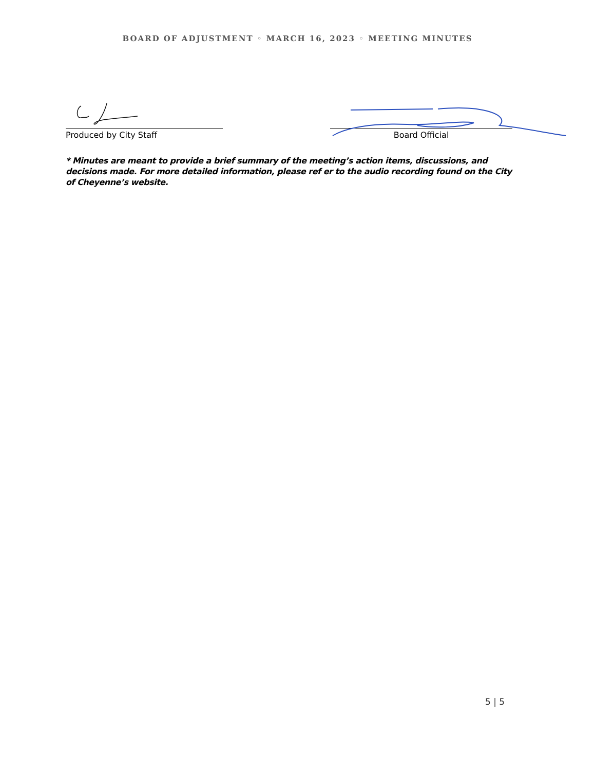BOARD OF ADJUSTMENT ◦ MARCH 16, 2023 ◦ MEETING MINUTES
Produced by City Staff Board Official
* Minutes are meant to provide a brief summary of the meeting’s action items, discussions, and decisions made. For more detailed information, please ref er to the audio recording found on the City of Cheyenne’s website.
5 | 5